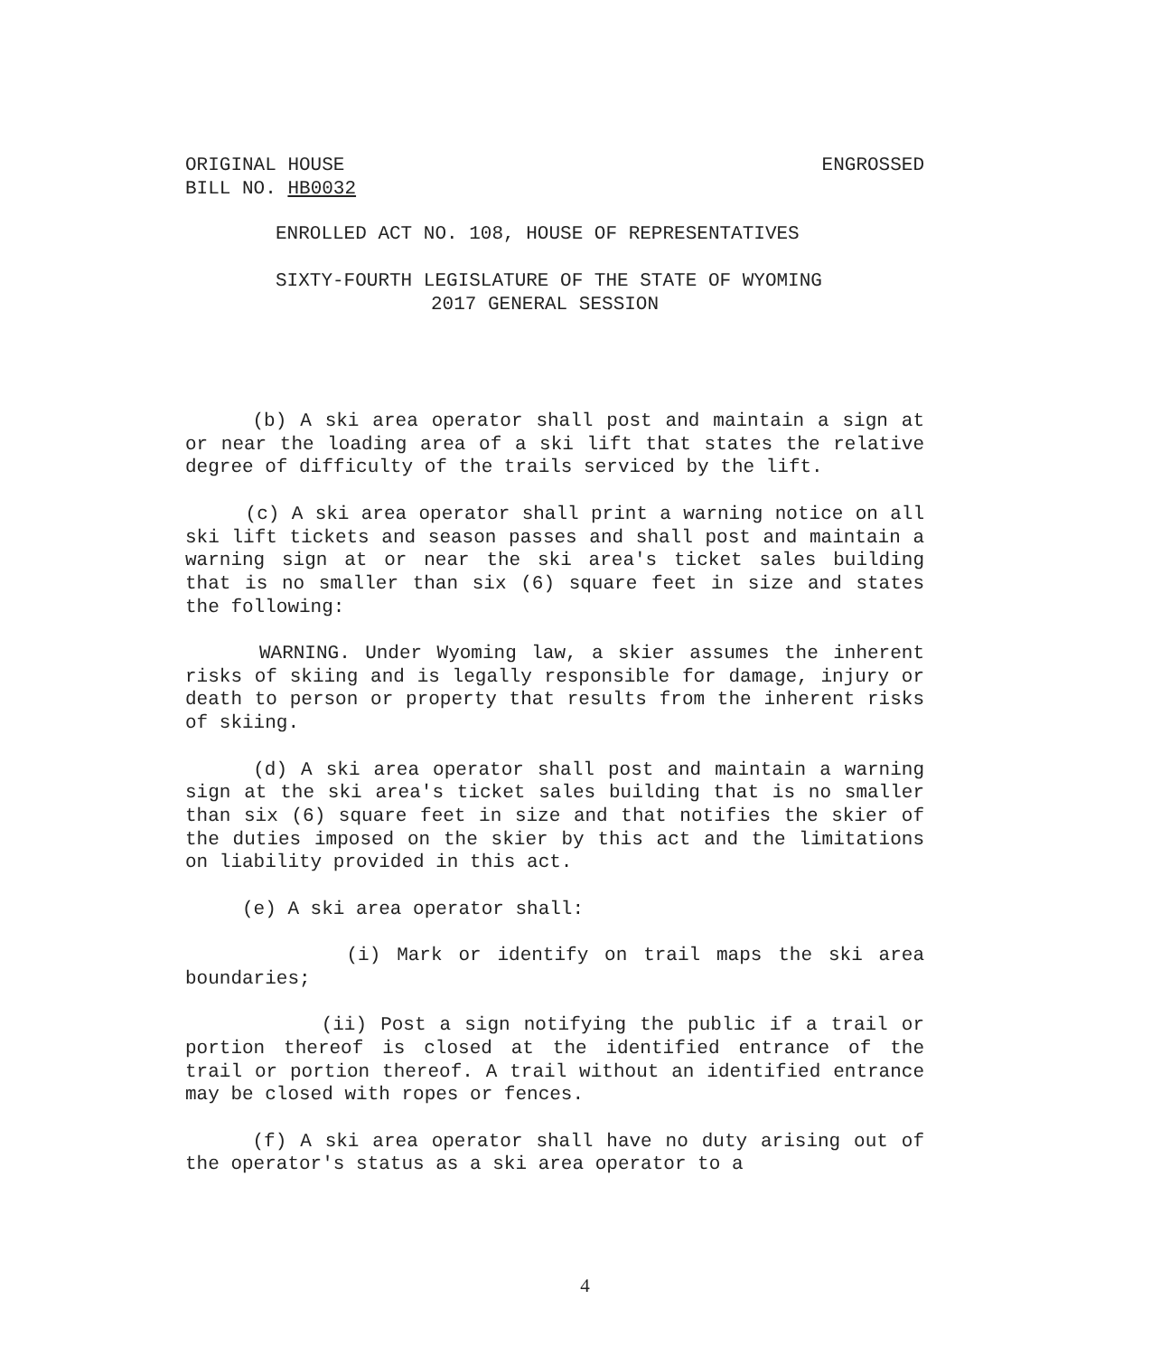ORIGINAL HOUSE ENGROSSED
BILL NO. HB0032
ENROLLED ACT NO. 108, HOUSE OF REPRESENTATIVES
SIXTY-FOURTH LEGISLATURE OF THE STATE OF WYOMING
2017 GENERAL SESSION
(b) A ski area operator shall post and maintain a sign at or near the loading area of a ski lift that states the relative degree of difficulty of the trails serviced by the lift.
(c) A ski area operator shall print a warning notice on all ski lift tickets and season passes and shall post and maintain a warning sign at or near the ski area's ticket sales building that is no smaller than six (6) square feet in size and states the following:
WARNING. Under Wyoming law, a skier assumes the inherent risks of skiing and is legally responsible for damage, injury or death to person or property that results from the inherent risks of skiing.
(d) A ski area operator shall post and maintain a warning sign at the ski area's ticket sales building that is no smaller than six (6) square feet in size and that notifies the skier of the duties imposed on the skier by this act and the limitations on liability provided in this act.
(e) A ski area operator shall:
(i) Mark or identify on trail maps the ski area boundaries;
(ii) Post a sign notifying the public if a trail or portion thereof is closed at the identified entrance of the trail or portion thereof. A trail without an identified entrance may be closed with ropes or fences.
(f) A ski area operator shall have no duty arising out of the operator's status as a ski area operator to a
4